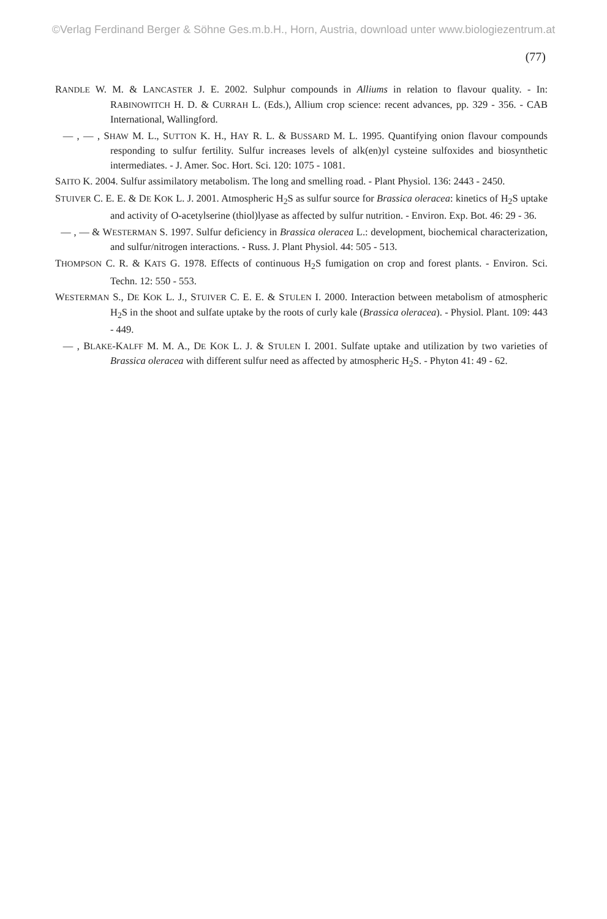©Verlag Ferdinand Berger & Söhne Ges.m.b.H., Horn, Austria, download unter www.biologiezentrum.at
(77)
RANDLE W. M. & LANCASTER J. E. 2002. Sulphur compounds in Alliums in relation to flavour quality. - In: RABINOWITCH H. D. & CURRAH L. (Eds.), Allium crop science: recent advances, pp. 329 - 356. - CAB International, Wallingford.
— , — , SHAW M. L., SUTTON K. H., HAY R. L. & BUSSARD M. L. 1995. Quantifying onion flavour compounds responding to sulfur fertility. Sulfur increases levels of alk(en)yl cysteine sulfoxides and biosynthetic intermediates. - J. Amer. Soc. Hort. Sci. 120: 1075 - 1081.
SAITO K. 2004. Sulfur assimilatory metabolism. The long and smelling road. - Plant Physiol. 136: 2443 - 2450.
STUIVER C. E. E. & DE KOK L. J. 2001. Atmospheric H<sub>2</sub>S as sulfur source for Brassica oleracea: kinetics of H<sub>2</sub>S uptake and activity of O-acetylserine (thiol)lyase as affected by sulfur nutrition. - Environ. Exp. Bot. 46: 29 - 36.
— , — & WESTERMAN S. 1997. Sulfur deficiency in Brassica oleracea L.: development, biochemical characterization, and sulfur/nitrogen interactions. - Russ. J. Plant Physiol. 44: 505 - 513.
THOMPSON C. R. & KATS G. 1978. Effects of continuous H<sub>2</sub>S fumigation on crop and forest plants. - Environ. Sci. Techn. 12: 550 - 553.
WESTERMAN S., DE KOK L. J., STUIVER C. E. E. & STULEN I. 2000. Interaction between metabolism of atmospheric H<sub>2</sub>S in the shoot and sulfate uptake by the roots of curly kale (Brassica oleracea). - Physiol. Plant. 109: 443 - 449.
— , BLAKE-KALFF M. M. A., DE KOK L. J. & STULEN I. 2001. Sulfate uptake and utilization by two varieties of Brassica oleracea with different sulfur need as affected by atmospheric H<sub>2</sub>S. - Phyton 41: 49 - 62.